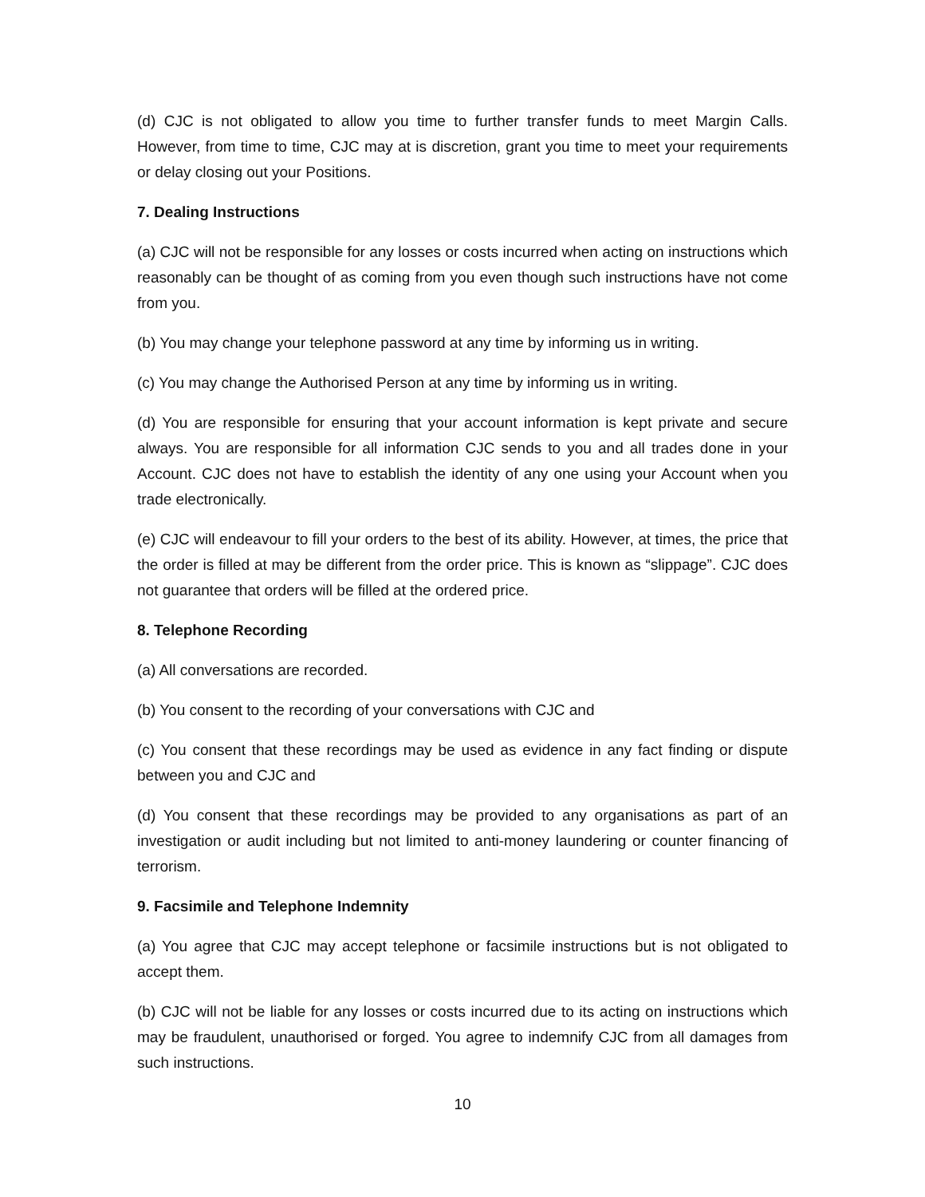(d) CJC is not obligated to allow you time to further transfer funds to meet Margin Calls. However, from time to time, CJC may at is discretion, grant you time to meet your requirements or delay closing out your Positions.
7. Dealing Instructions
(a) CJC will not be responsible for any losses or costs incurred when acting on instructions which reasonably can be thought of as coming from you even though such instructions have not come from you.
(b) You may change your telephone password at any time by informing us in writing.
(c) You may change the Authorised Person at any time by informing us in writing.
(d) You are responsible for ensuring that your account information is kept private and secure always. You are responsible for all information CJC sends to you and all trades done in your Account. CJC does not have to establish the identity of any one using your Account when you trade electronically.
(e) CJC will endeavour to fill your orders to the best of its ability. However, at times, the price that the order is filled at may be different from the order price. This is known as “slippage”. CJC does not guarantee that orders will be filled at the ordered price.
8. Telephone Recording
(a) All conversations are recorded.
(b) You consent to the recording of your conversations with CJC and
(c) You consent that these recordings may be used as evidence in any fact finding or dispute between you and CJC and
(d) You consent that these recordings may be provided to any organisations as part of an investigation or audit including but not limited to anti-money laundering or counter financing of terrorism.
9. Facsimile and Telephone Indemnity
(a) You agree that CJC may accept telephone or facsimile instructions but is not obligated to accept them.
(b) CJC will not be liable for any losses or costs incurred due to its acting on instructions which may be fraudulent, unauthorised or forged. You agree to indemnify CJC from all damages from such instructions.
10